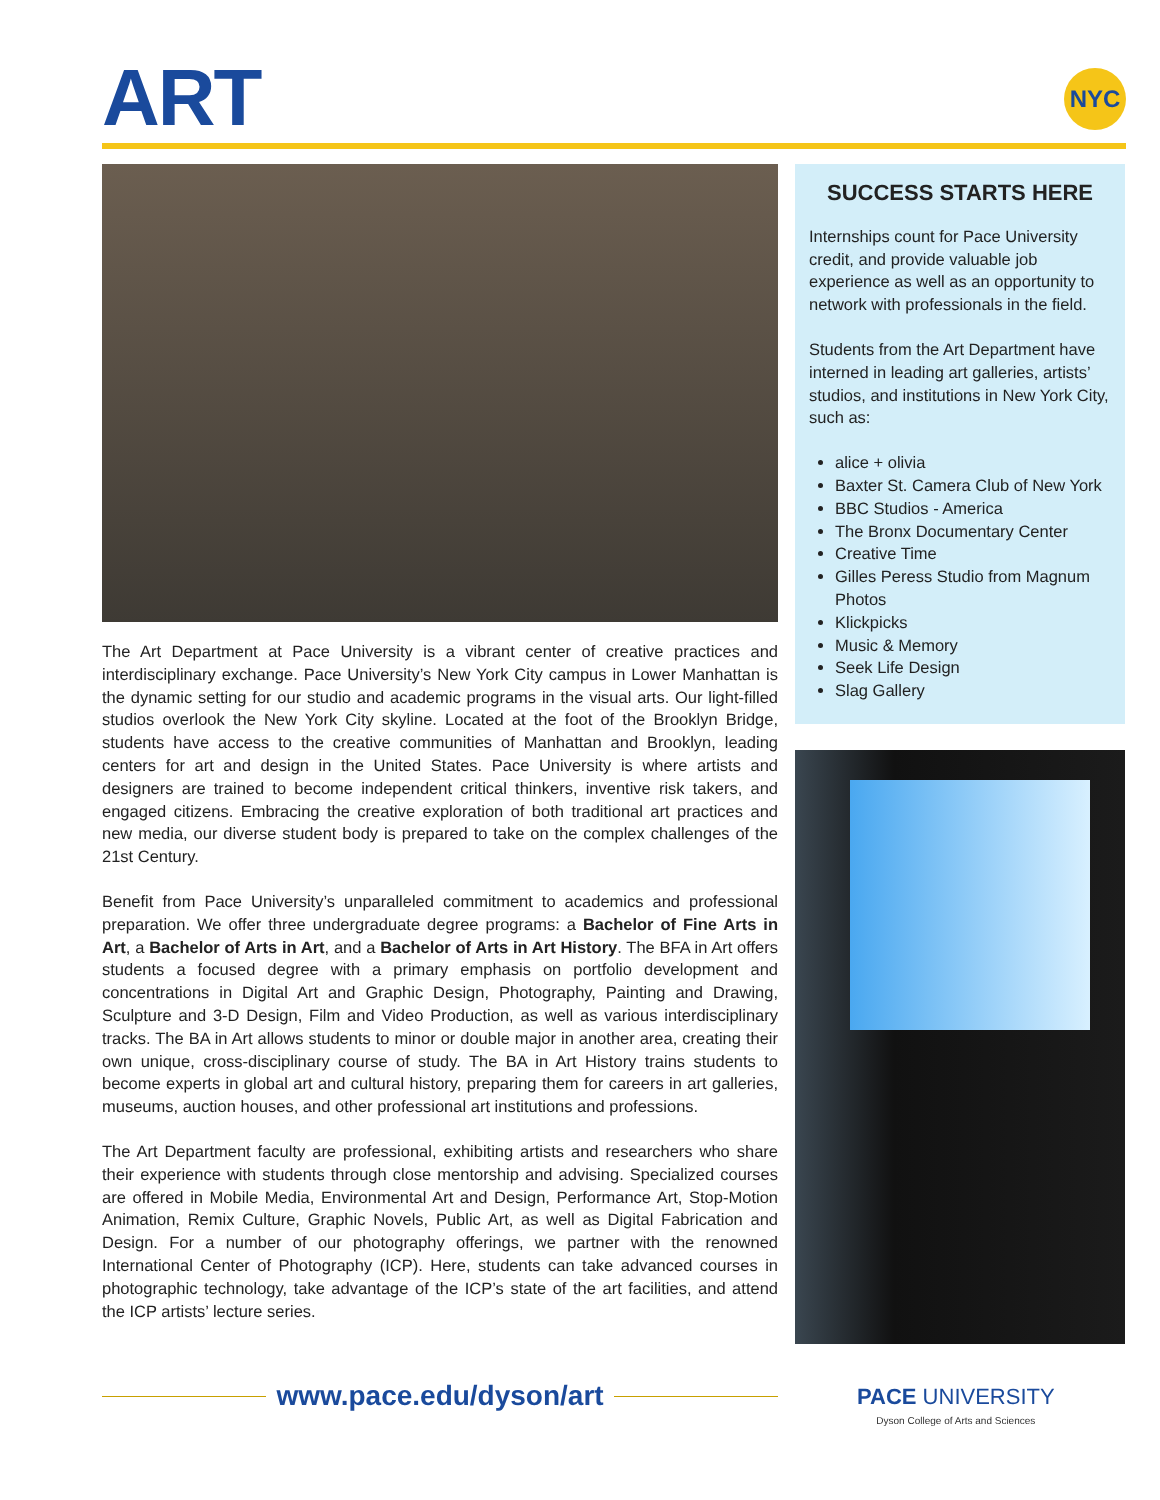ART NYC
SUCCESS STARTS HERE
Internships count for Pace University credit, and provide valuable job experience as well as an opportunity to network with professionals in the field.
Students from the Art Department have interned in leading art galleries, artists’ studios, and institutions in New York City, such as:
alice + olivia
Baxter St. Camera Club of New York
BBC Studios - America
The Bronx Documentary Center
Creative Time
Gilles Peress Studio from Magnum Photos
Klickpicks
Music & Memory
Seek Life Design
Slag Gallery
The Art Department at Pace University is a vibrant center of creative practices and interdisciplinary exchange. Pace University’s New York City campus in Lower Manhattan is the dynamic setting for our studio and academic programs in the visual arts. Our light-filled studios overlook the New York City skyline. Located at the foot of the Brooklyn Bridge, students have access to the creative communities of Manhattan and Brooklyn, leading centers for art and design in the United States. Pace University is where artists and designers are trained to become independent critical thinkers, inventive risk takers, and engaged citizens. Embracing the creative exploration of both traditional art practices and new media, our diverse student body is prepared to take on the complex challenges of the 21st Century.
Benefit from Pace University’s unparalleled commitment to academics and professional preparation. We offer three undergraduate degree programs: a Bachelor of Fine Arts in Art, a Bachelor of Arts in Art, and a Bachelor of Arts in Art History. The BFA in Art offers students a focused degree with a primary emphasis on portfolio development and concentrations in Digital Art and Graphic Design, Photography, Painting and Drawing, Sculpture and 3-D Design, Film and Video Production, as well as various interdisciplinary tracks. The BA in Art allows students to minor or double major in another area, creating their own unique, cross-disciplinary course of study. The BA in Art History trains students to become experts in global art and cultural history, preparing them for careers in art galleries, museums, auction houses, and other professional art institutions and professions.
The Art Department faculty are professional, exhibiting artists and researchers who share their experience with students through close mentorship and advising. Specialized courses are offered in Mobile Media, Environmental Art and Design, Performance Art, Stop-Motion Animation, Remix Culture, Graphic Novels, Public Art, as well as Digital Fabrication and Design. For a number of our photography offerings, we partner with the renowned International Center of Photography (ICP). Here, students can take advanced courses in photographic technology, take advantage of the ICP’s state of the art facilities, and attend the ICP artists’ lecture series.
www.pace.edu/dyson/art
PACE UNIVERSITY
Dyson College of Arts and Sciences